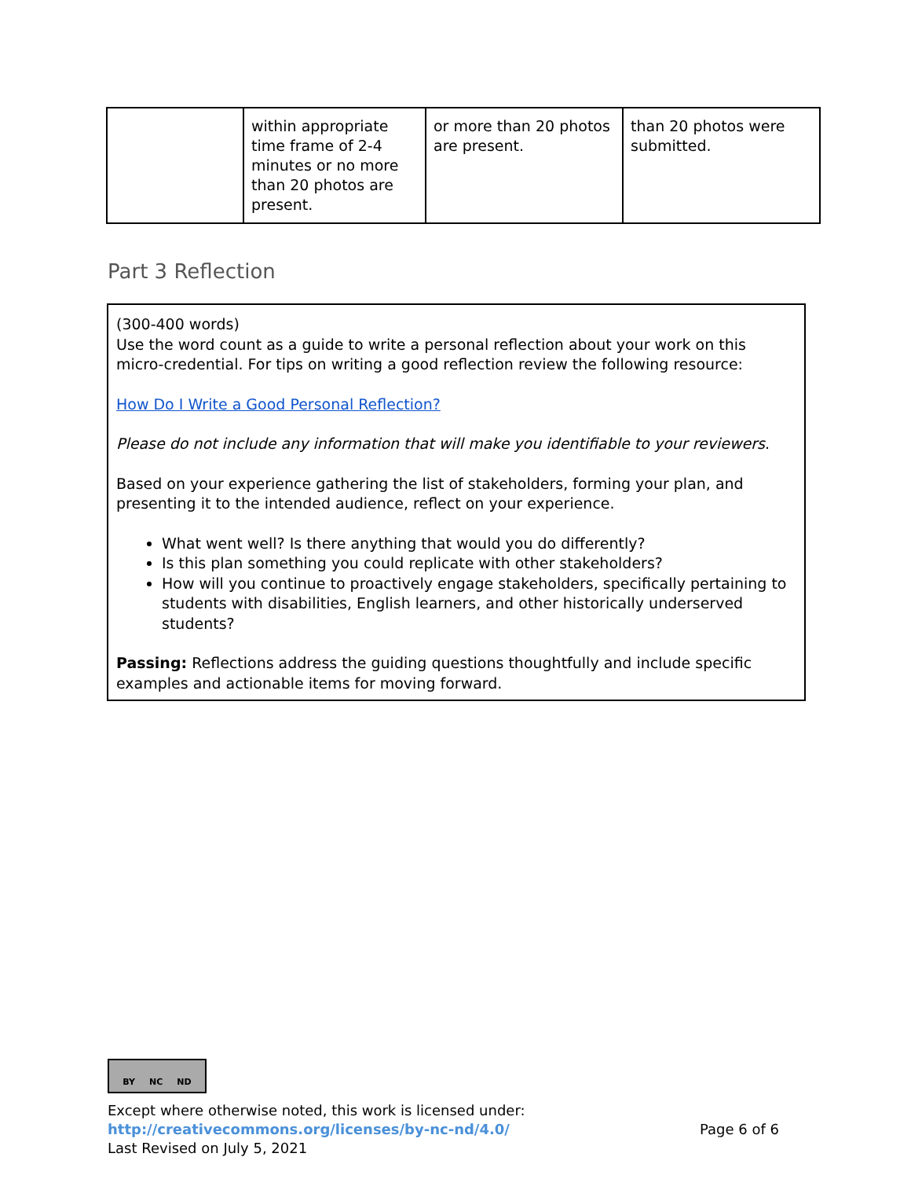| | within appropriate time frame of 2-4 minutes or no more than 20 photos are present. | or more than 20 photos are present. | than 20 photos were submitted. |
Part 3 Reflection
(300-400 words)
Use the word count as a guide to write a personal reflection about your work on this micro-credential. For tips on writing a good reflection review the following resource:
How Do I Write a Good Personal Reflection?
Please do not include any information that will make you identifiable to your reviewers.
Based on your experience gathering the list of stakeholders, forming your plan, and presenting it to the intended audience, reflect on your experience.
What went well? Is there anything that would you do differently?
Is this plan something you could replicate with other stakeholders?
How will you continue to proactively engage stakeholders, specifically pertaining to students with disabilities, English learners, and other historically underserved students?
Passing: Reflections address the guiding questions thoughtfully and include specific examples and actionable items for moving forward.
BY NC ND
Except where otherwise noted, this work is licensed under:
http://creativecommons.org/licenses/by-nc-nd/4.0/ Page 6 of 6
Last Revised on July 5, 2021